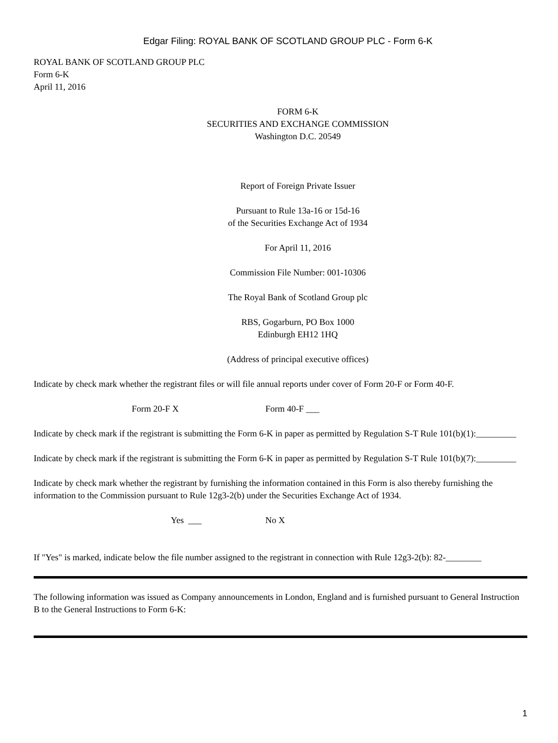Edgar Filing: ROYAL BANK OF SCOTLAND GROUP PLC - Form 6-K
ROYAL BANK OF SCOTLAND GROUP PLC
Form 6-K
April 11, 2016
FORM 6-K
SECURITIES AND EXCHANGE COMMISSION
Washington D.C. 20549
Report of Foreign Private Issuer
Pursuant to Rule 13a-16 or 15d-16
of the Securities Exchange Act of 1934
For April 11, 2016
Commission File Number: 001-10306
The Royal Bank of Scotland Group plc
RBS, Gogarburn, PO Box 1000
Edinburgh EH12 1HQ
(Address of principal executive offices)
Indicate by check mark whether the registrant files or will file annual reports under cover of Form 20-F or Form 40-F.
Form 20-F X Form 40-F ___
Indicate by check mark if the registrant is submitting the Form 6-K in paper as permitted by Regulation S-T Rule 101(b)(1):_________
Indicate by check mark if the registrant is submitting the Form 6-K in paper as permitted by Regulation S-T Rule 101(b)(7):_________
Indicate by check mark whether the registrant by furnishing the information contained in this Form is also thereby furnishing the information to the Commission pursuant to Rule 12g3-2(b) under the Securities Exchange Act of 1934.
Yes ___ No X
If "Yes" is marked, indicate below the file number assigned to the registrant in connection with Rule 12g3-2(b): 82-________
The following information was issued as Company announcements in London, England and is furnished pursuant to General Instruction B to the General Instructions to Form 6-K:
1